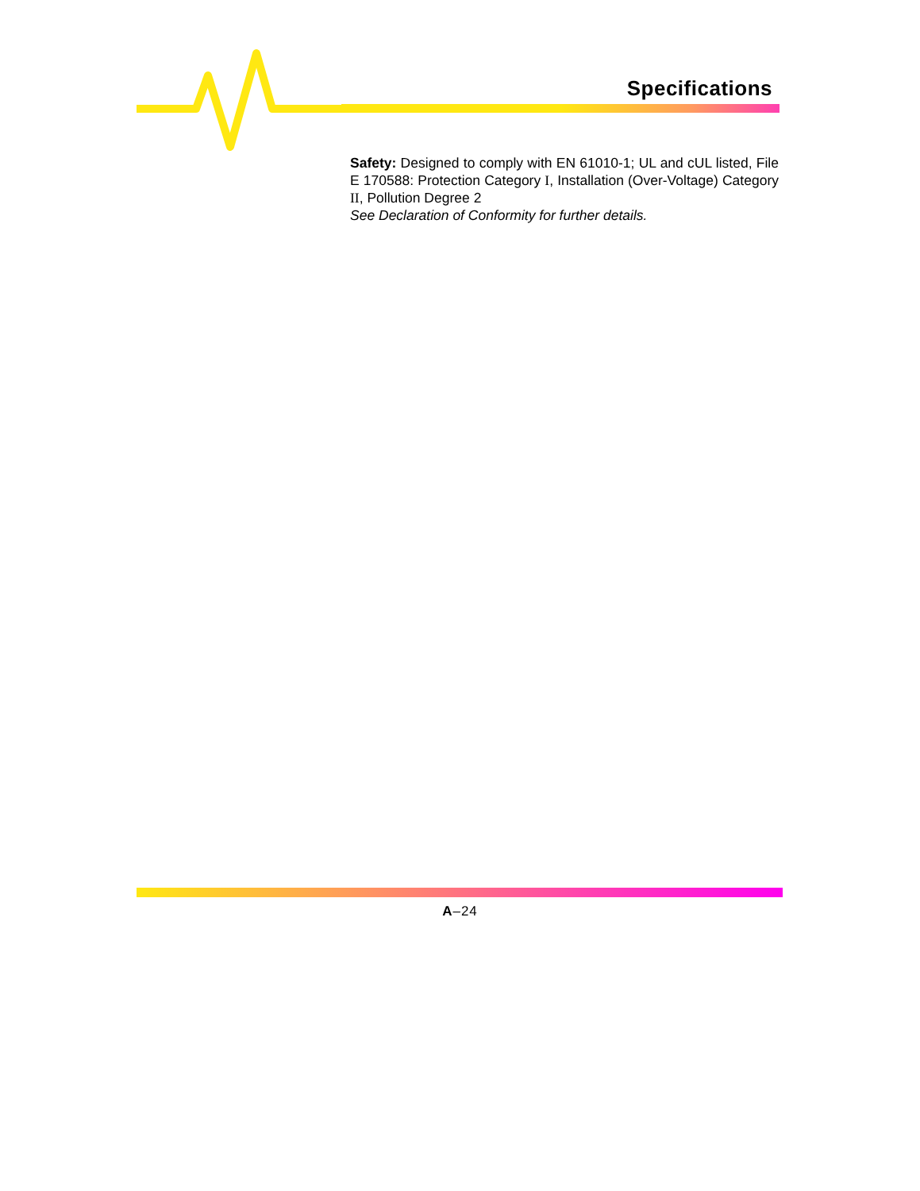Specifications
Safety: Designed to comply with EN 61010-1; UL and cUL listed, File E 170588: Protection Category I, Installation (Over-Voltage) Category II, Pollution Degree 2
See Declaration of Conformity for further details.
A–24